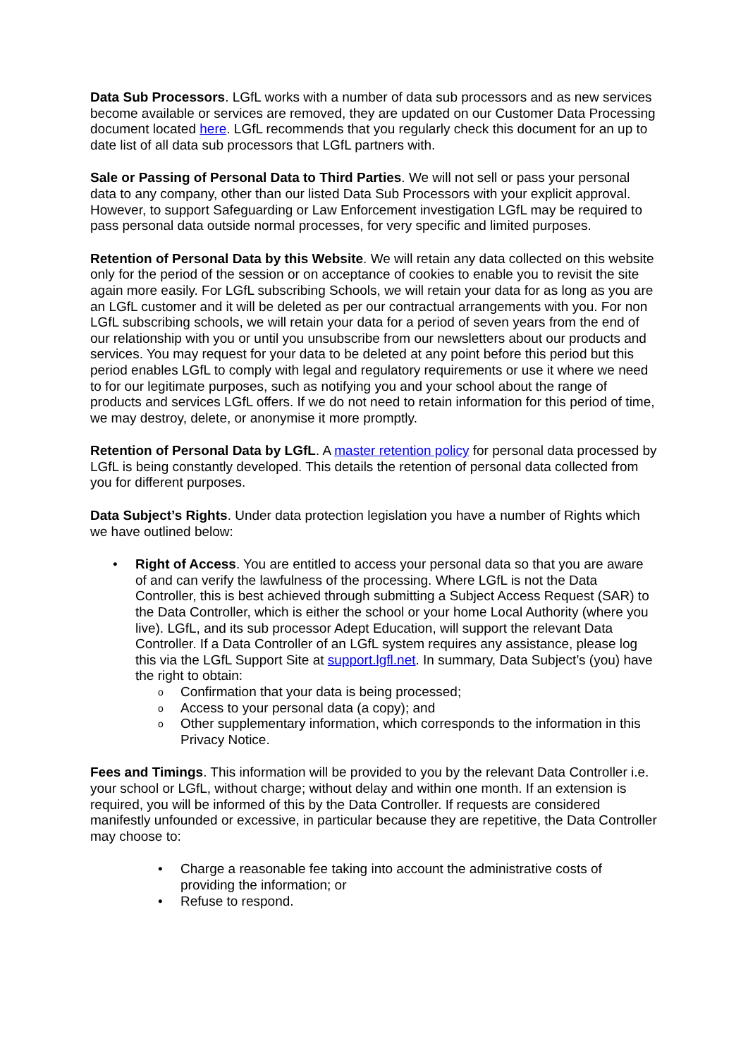Data Sub Processors. LGfL works with a number of data sub processors and as new services become available or services are removed, they are updated on our Customer Data Processing document located here. LGfL recommends that you regularly check this document for an up to date list of all data sub processors that LGfL partners with.
Sale or Passing of Personal Data to Third Parties. We will not sell or pass your personal data to any company, other than our listed Data Sub Processors with your explicit approval. However, to support Safeguarding or Law Enforcement investigation LGfL may be required to pass personal data outside normal processes, for very specific and limited purposes.
Retention of Personal Data by this Website. We will retain any data collected on this website only for the period of the session or on acceptance of cookies to enable you to revisit the site again more easily. For LGfL subscribing Schools, we will retain your data for as long as you are an LGfL customer and it will be deleted as per our contractual arrangements with you. For non LGfL subscribing schools, we will retain your data for a period of seven years from the end of our relationship with you or until you unsubscribe from our newsletters about our products and services. You may request for your data to be deleted at any point before this period but this period enables LGfL to comply with legal and regulatory requirements or use it where we need to for our legitimate purposes, such as notifying you and your school about the range of products and services LGfL offers. If we do not need to retain information for this period of time, we may destroy, delete, or anonymise it more promptly.
Retention of Personal Data by LGfL. A master retention policy for personal data processed by LGfL is being constantly developed. This details the retention of personal data collected from you for different purposes.
Data Subject’s Rights. Under data protection legislation you have a number of Rights which we have outlined below:
• Right of Access. You are entitled to access your personal data so that you are aware of and can verify the lawfulness of the processing. Where LGfL is not the Data Controller, this is best achieved through submitting a Subject Access Request (SAR) to the Data Controller, which is either the school or your home Local Authority (where you live). LGfL, and its sub processor Adept Education, will support the relevant Data Controller. If a Data Controller of an LGfL system requires any assistance, please log this via the LGfL Support Site at support.lgfl.net. In summary, Data Subject’s (you) have the right to obtain:
o Confirmation that your data is being processed;
o Access to your personal data (a copy); and
o Other supplementary information, which corresponds to the information in this Privacy Notice.
Fees and Timings. This information will be provided to you by the relevant Data Controller i.e. your school or LGfL, without charge; without delay and within one month. If an extension is required, you will be informed of this by the Data Controller. If requests are considered manifestly unfounded or excessive, in particular because they are repetitive, the Data Controller may choose to:
• Charge a reasonable fee taking into account the administrative costs of providing the information; or
• Refuse to respond.